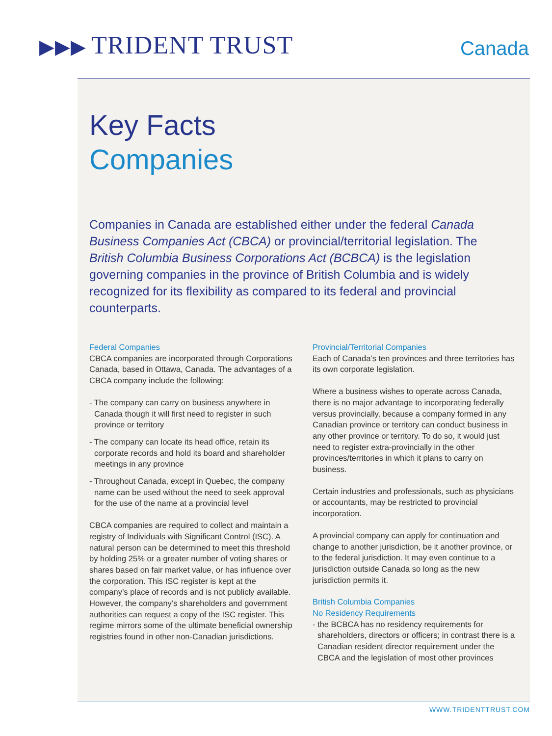▶▶▶ TRIDENT TRUST Canada
Key Facts
Companies
Companies in Canada are established either under the federal Canada Business Companies Act (CBCA) or provincial/territorial legislation. The British Columbia Business Corporations Act (BCBCA) is the legislation governing companies in the province of British Columbia and is widely recognized for its flexibility as compared to its federal and provincial counterparts.
Federal Companies
CBCA companies are incorporated through Corporations Canada, based in Ottawa, Canada. The advantages of a CBCA company include the following:
- The company can carry on business anywhere in Canada though it will first need to register in such province or territory
- The company can locate its head office, retain its corporate records and hold its board and shareholder meetings in any province
- Throughout Canada, except in Quebec, the company name can be used without the need to seek approval for the use of the name at a provincial level
CBCA companies are required to collect and maintain a registry of Individuals with Significant Control (ISC). A natural person can be determined to meet this threshold by holding 25% or a greater number of voting shares or shares based on fair market value, or has influence over the corporation. This ISC register is kept at the company’s place of records and is not publicly available. However, the company’s shareholders and government authorities can request a copy of the ISC register. This regime mirrors some of the ultimate beneficial ownership registries found in other non-Canadian jurisdictions.
Provincial/Territorial Companies
Each of Canada’s ten provinces and three territories has its own corporate legislation.
Where a business wishes to operate across Canada, there is no major advantage to incorporating federally versus provincially, because a company formed in any Canadian province or territory can conduct business in any other province or territory. To do so, it would just need to register extra-provincially in the other provinces/territories in which it plans to carry on business.
Certain industries and professionals, such as physicians or accountants, may be restricted to provincial incorporation.
A provincial company can apply for continuation and change to another jurisdiction, be it another province, or to the federal jurisdiction. It may even continue to a jurisdiction outside Canada so long as the new jurisdiction permits it.
British Columbia Companies
No Residency Requirements
- the BCBCA has no residency requirements for shareholders, directors or officers; in contrast there is a Canadian resident director requirement under the CBCA and the legislation of most other provinces
WWW.TRIDENTTRUST.COM